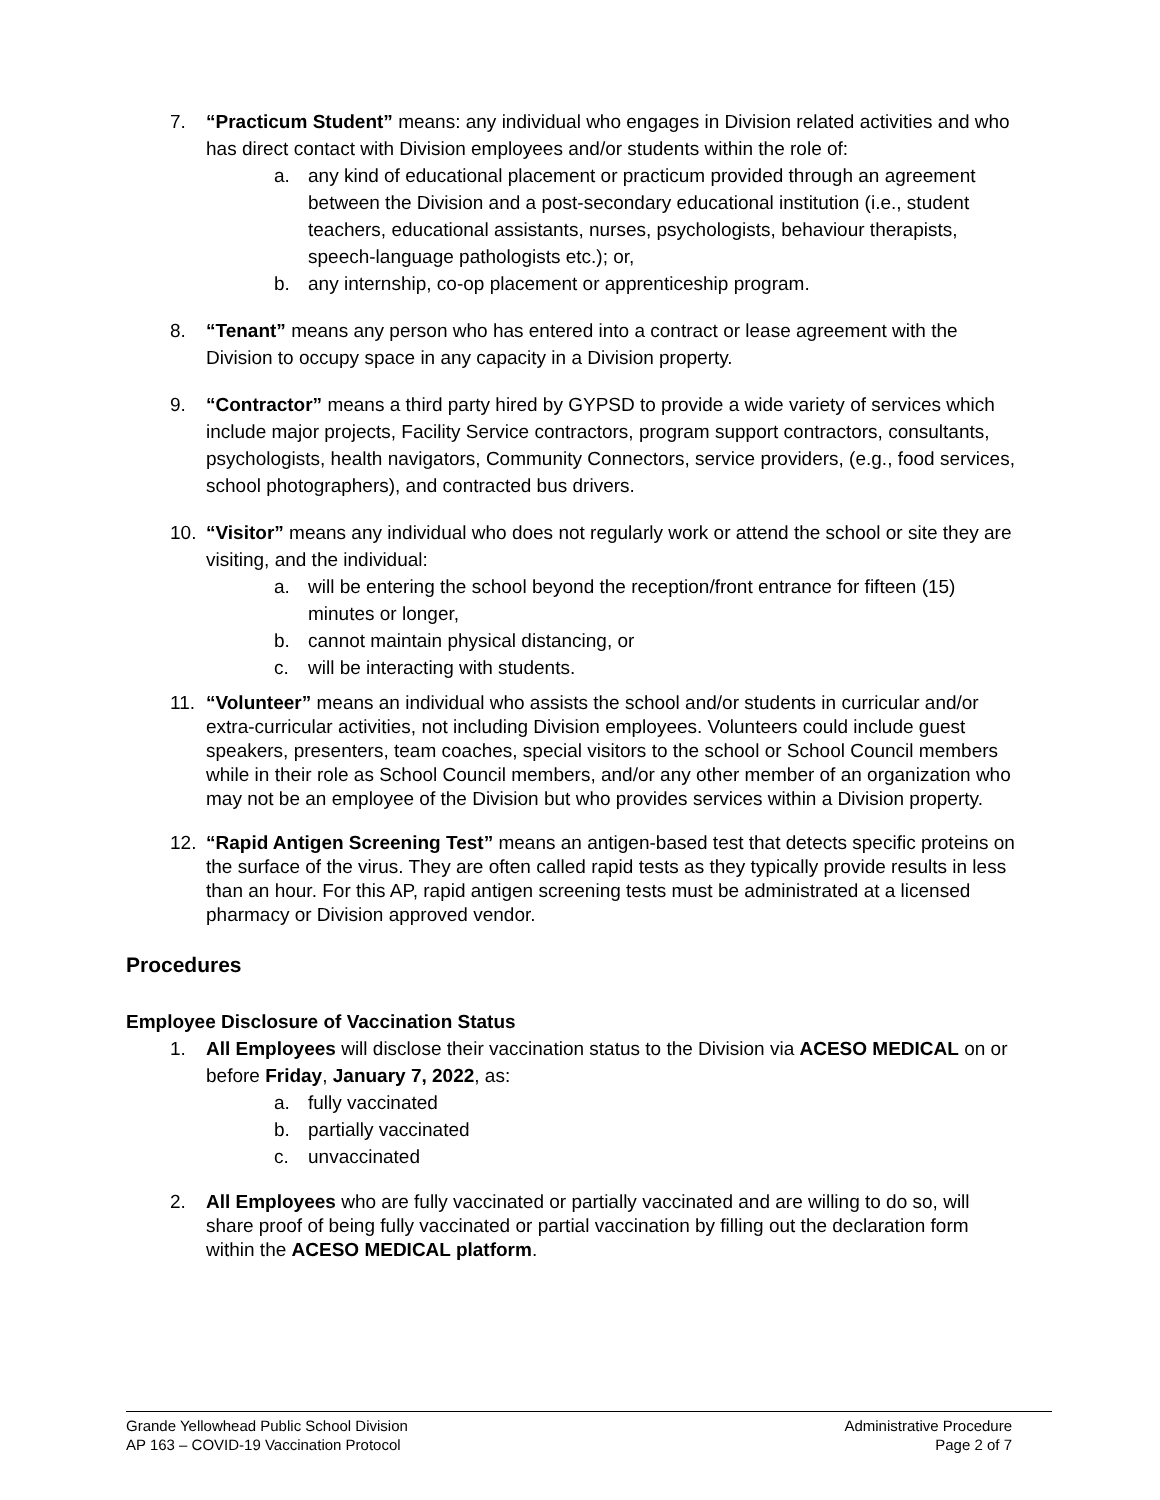7. “Practicum Student” means: any individual who engages in Division related activities and who has direct contact with Division employees and/or students within the role of:
a. any kind of educational placement or practicum provided through an agreement between the Division and a post-secondary educational institution (i.e., student teachers, educational assistants, nurses, psychologists, behaviour therapists, speech-language pathologists etc.); or,
b. any internship, co-op placement or apprenticeship program.
8. “Tenant” means any person who has entered into a contract or lease agreement with the Division to occupy space in any capacity in a Division property.
9. “Contractor” means a third party hired by GYPSD to provide a wide variety of services which include major projects, Facility Service contractors, program support contractors, consultants, psychologists, health navigators, Community Connectors, service providers, (e.g., food services, school photographers), and contracted bus drivers.
10. “Visitor” means any individual who does not regularly work or attend the school or site they are visiting, and the individual:
a. will be entering the school beyond the reception/front entrance for fifteen (15) minutes or longer,
b. cannot maintain physical distancing, or
c. will be interacting with students.
11. “Volunteer” means an individual who assists the school and/or students in curricular and/or extra-curricular activities, not including Division employees. Volunteers could include guest speakers, presenters, team coaches, special visitors to the school or School Council members while in their role as School Council members, and/or any other member of an organization who may not be an employee of the Division but who provides services within a Division property.
12. “Rapid Antigen Screening Test” means an antigen-based test that detects specific proteins on the surface of the virus. They are often called rapid tests as they typically provide results in less than an hour. For this AP, rapid antigen screening tests must be administrated at a licensed pharmacy or Division approved vendor.
Procedures
Employee Disclosure of Vaccination Status
1. All Employees will disclose their vaccination status to the Division via ACESO MEDICAL on or before Friday, January 7, 2022, as:
a. fully vaccinated
b. partially vaccinated
c. unvaccinated
2. All Employees who are fully vaccinated or partially vaccinated and are willing to do so, will share proof of being fully vaccinated or partial vaccination by filling out the declaration form within the ACESO MEDICAL platform.
Grande Yellowhead Public School Division
AP 163 – COVID-19 Vaccination Protocol
Administrative Procedure
Page 2 of 7